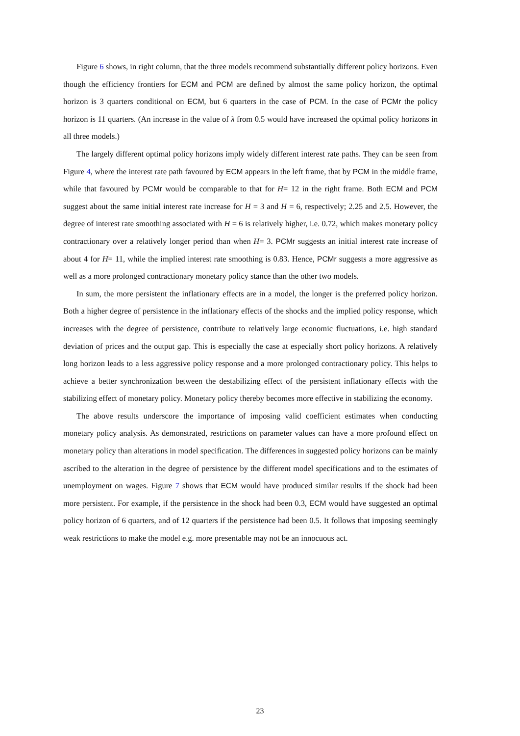Figure 6 shows, in right column, that the three models recommend substantially different policy horizons. Even though the efficiency frontiers for ECM and PCM are defined by almost the same policy horizon, the optimal horizon is 3 quarters conditional on ECM, but 6 quarters in the case of PCM. In the case of PCMr the policy horizon is 11 quarters. (An increase in the value of λ from 0.5 would have increased the optimal policy horizons in all three models.)
The largely different optimal policy horizons imply widely different interest rate paths. They can be seen from Figure 4, where the interest rate path favoured by ECM appears in the left frame, that by PCM in the middle frame, while that favoured by PCMr would be comparable to that for H= 12 in the right frame. Both ECM and PCM suggest about the same initial interest rate increase for H = 3 and H = 6, respectively; 2.25 and 2.5. However, the degree of interest rate smoothing associated with H = 6 is relatively higher, i.e. 0.72, which makes monetary policy contractionary over a relatively longer period than when H= 3. PCMr suggests an initial interest rate increase of about 4 for H= 11, while the implied interest rate smoothing is 0.83. Hence, PCMr suggests a more aggressive as well as a more prolonged contractionary monetary policy stance than the other two models.
In sum, the more persistent the inflationary effects are in a model, the longer is the preferred policy horizon. Both a higher degree of persistence in the inflationary effects of the shocks and the implied policy response, which increases with the degree of persistence, contribute to relatively large economic fluctuations, i.e. high standard deviation of prices and the output gap. This is especially the case at especially short policy horizons. A relatively long horizon leads to a less aggressive policy response and a more prolonged contractionary policy. This helps to achieve a better synchronization between the destabilizing effect of the persistent inflationary effects with the stabilizing effect of monetary policy. Monetary policy thereby becomes more effective in stabilizing the economy.
The above results underscore the importance of imposing valid coefficient estimates when conducting monetary policy analysis. As demonstrated, restrictions on parameter values can have a more profound effect on monetary policy than alterations in model specification. The differences in suggested policy horizons can be mainly ascribed to the alteration in the degree of persistence by the different model specifications and to the estimates of unemployment on wages. Figure 7 shows that ECM would have produced similar results if the shock had been more persistent. For example, if the persistence in the shock had been 0.3, ECM would have suggested an optimal policy horizon of 6 quarters, and of 12 quarters if the persistence had been 0.5. It follows that imposing seemingly weak restrictions to make the model e.g. more presentable may not be an innocuous act.
23